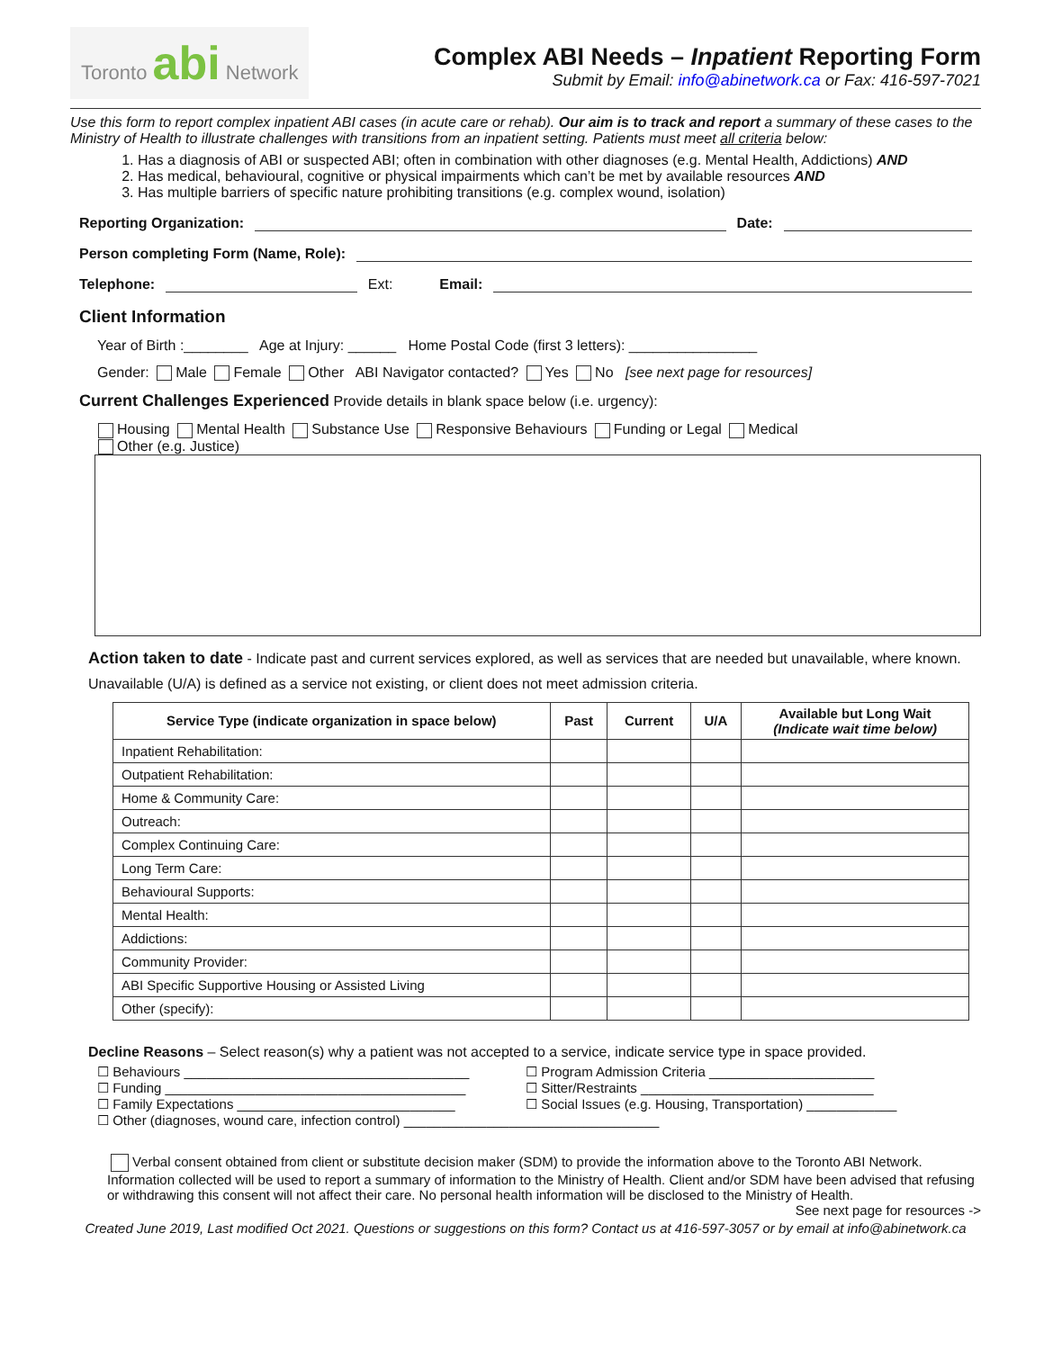Toronto abi Network
Complex ABI Needs – Inpatient Reporting Form
Submit by Email: info@abinetwork.ca or Fax: 416-597-7021
Use this form to report complex inpatient ABI cases (in acute care or rehab). Our aim is to track and report a summary of these cases to the Ministry of Health to illustrate challenges with transitions from an inpatient setting. Patients must meet all criteria below:
1. Has a diagnosis of ABI or suspected ABI; often in combination with other diagnoses (e.g. Mental Health, Addictions) AND
2. Has medical, behavioural, cognitive or physical impairments which can’t be met by available resources AND
3. Has multiple barriers of specific nature prohibiting transitions (e.g. complex wound, isolation)
Reporting Organization: Date:
Person completing Form (Name, Role):
Telephone: Ext: Email:
Client Information
Year of Birth :________ Age at Injury: ______ Home Postal Code (first 3 letters): ________________
Gender: Male Female Other ABI Navigator contacted? Yes No [see next page for resources]
Current Challenges Experienced Provide details in blank space below (i.e. urgency):
Housing Mental Health Substance Use Responsive Behaviours Funding or Legal Medical
Other (e.g. Justice)
Action taken to date - Indicate past and current services explored, as well as services that are needed but unavailable, where known. Unavailable (U/A) is defined as a service not existing, or client does not meet admission criteria.
| Service Type (indicate organization in space below) | Past | Current | U/A | Available but Long Wait (Indicate wait time below) |
| --- | --- | --- | --- | --- |
| Inpatient Rehabilitation: | | | | |
| Outpatient Rehabilitation: | | | | |
| Home & Community Care: | | | | |
| Outreach: | | | | |
| Complex Continuing Care: | | | | |
| Long Term Care: | | | | |
| Behavioural Supports: | | | | |
| Mental Health: | | | | |
| Addictions: | | | | |
| Community Provider: | | | | |
| ABI Specific Supportive Housing or Assisted Living | | | | |
| Other (specify): | | | | |
Decline Reasons – Select reason(s) why a patient was not accepted to a service, indicate service type in space provided.
☐ Behaviours ______________________________________
☐ Program Admission Criteria ______________________
☐ Funding ________________________________________
☐ Sitter/Restraints _______________________________
☐ Family Expectations _____________________________
☐ Social Issues (e.g. Housing, Transportation) ____________
☐ Other (diagnoses, wound care, infection control) __________________________________
Verbal consent obtained from client or substitute decision maker (SDM) to provide the information above to the Toronto ABI Network. Information collected will be used to report a summary of information to the Ministry of Health. Client and/or SDM have been advised that refusing or withdrawing this consent will not affect their care. No personal health information will be disclosed to the Ministry of Health. See next page for resources ->
Created June 2019, Last modified Oct 2021. Questions or suggestions on this form? Contact us at 416-597-3057 or by email at info@abinetwork.ca